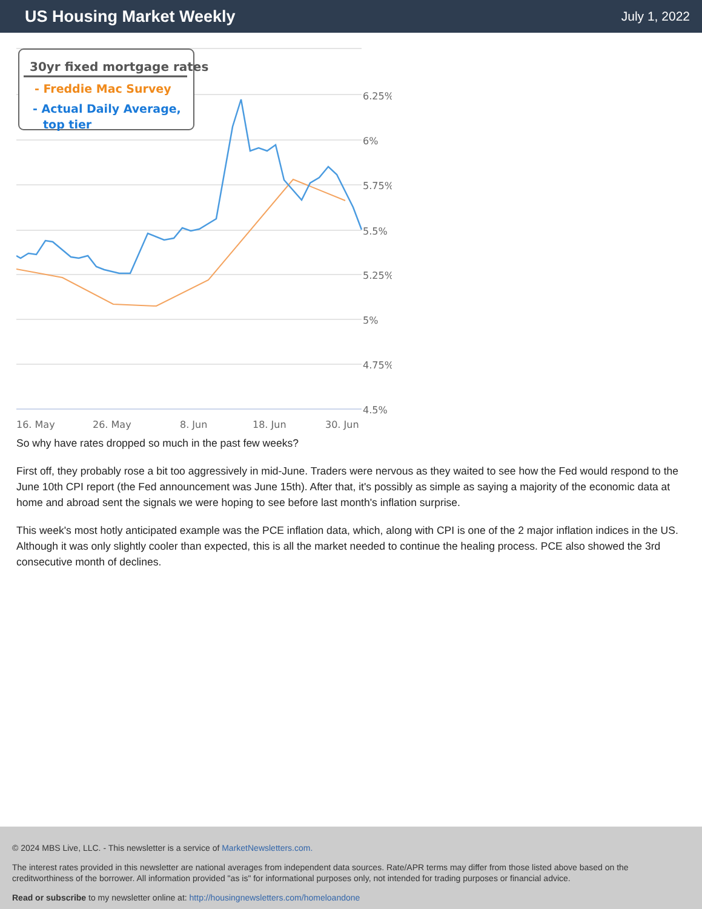US Housing Market Weekly
July 1, 2022
6.25%
6%
5.75%
5.5%
5.25%
5%
4.75%
4.5%
16. May
26. May
8. Jun
18. Jun
30. Jun
30yr fixed mortgage rates
- Freddie Mac Survey
- Actual Daily Average,
top tier
So why have rates dropped so much in the past few weeks?
First off, they probably rose a bit too aggressively in mid-June. Traders were nervous as they waited to see how the Fed would respond to the June 10th CPI report (the Fed announcement was June 15th). After that, it's possibly as simple as saying a majority of the economic data at home and abroad sent the signals we were hoping to see before last month's inflation surprise.
This week's most hotly anticipated example was the PCE inflation data, which, along with CPI is one of the 2 major inflation indices in the US. Although it was only slightly cooler than expected, this is all the market needed to continue the healing process. PCE also showed the 3rd consecutive month of declines.
© 2024 MBS Live, LLC. - This newsletter is a service of MarketNewsletters.com.
The interest rates provided in this newsletter are national averages from independent data sources. Rate/APR terms may differ from those listed above based on the creditworthiness of the borrower. All information provided "as is" for informational purposes only, not intended for trading purposes or financial advice.
Read or subscribe to my newsletter online at: http://housingnewsletters.com/homeloandone